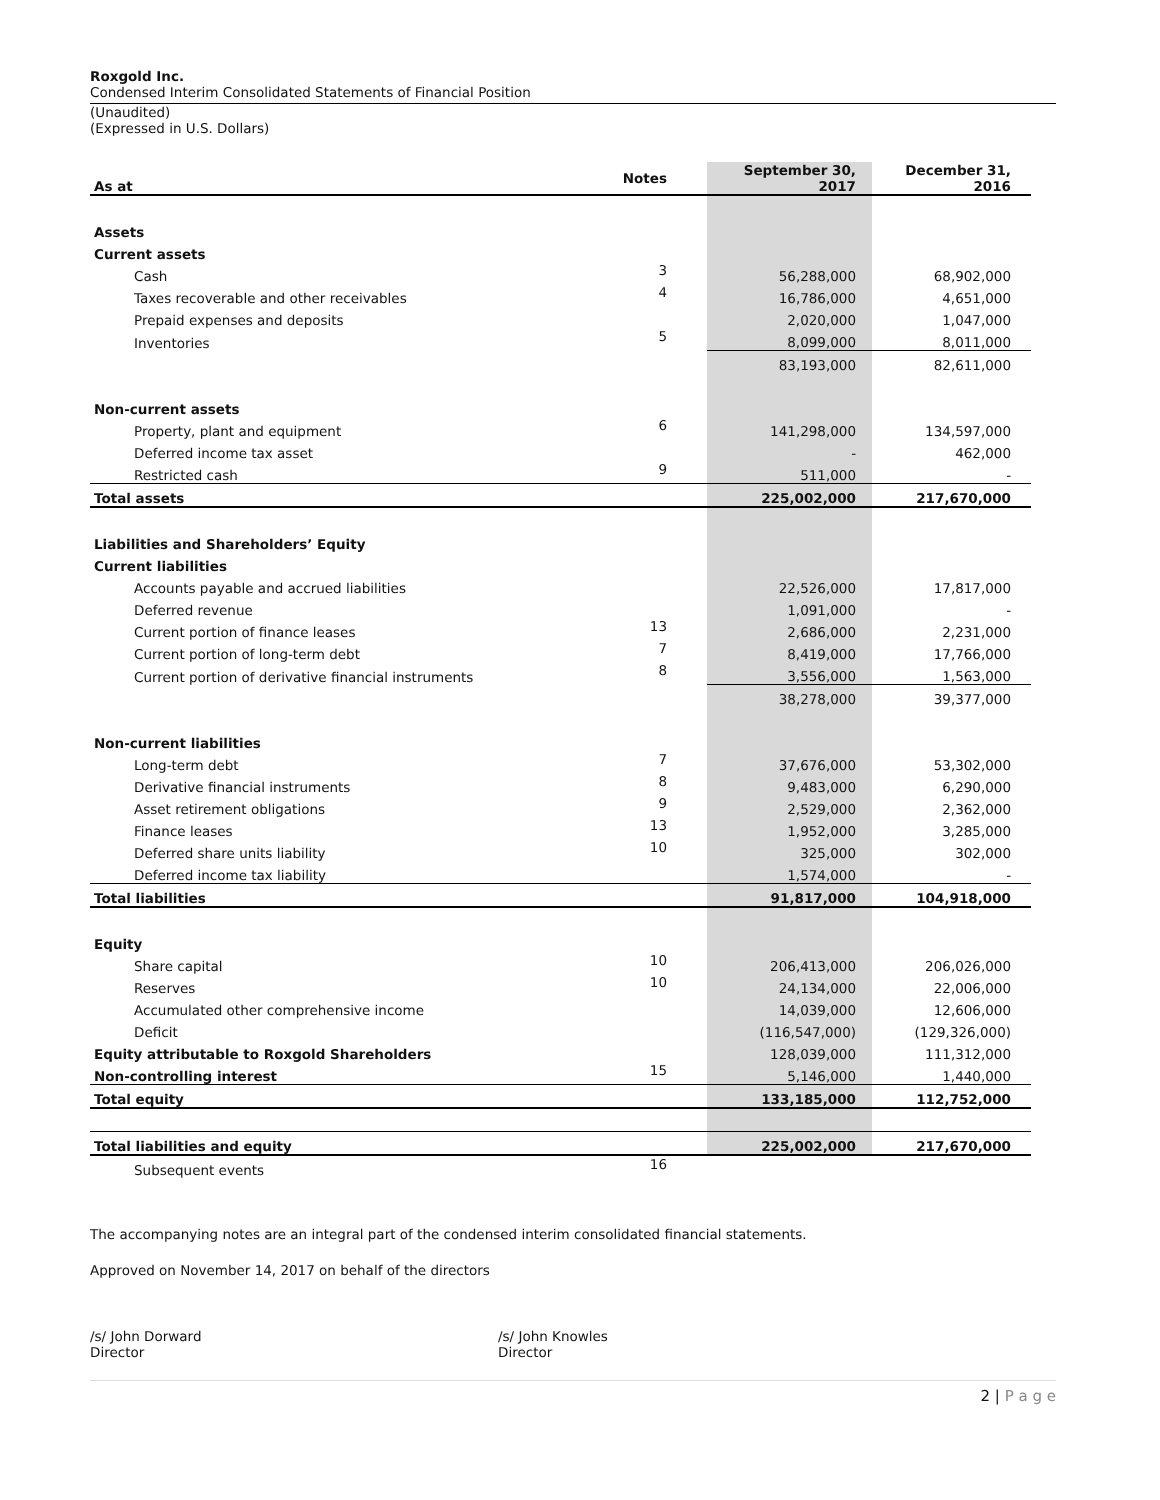Roxgold Inc.
Condensed Interim Consolidated Statements of Financial Position
(Unaudited)
(Expressed in U.S. Dollars)
| As at | Notes | September 30, 2017 | December 31, 2016 |
| --- | --- | --- | --- |
| Assets | | | |
| Current assets | | | |
| Cash | 3 | 56,288,000 | 68,902,000 |
| Taxes recoverable and other receivables | 4 | 16,786,000 | 4,651,000 |
| Prepaid expenses and deposits | | 2,020,000 | 1,047,000 |
| Inventories | 5 | 8,099,000 | 8,011,000 |
| | | 83,193,000 | 82,611,000 |
| Non-current assets | | | |
| Property, plant and equipment | 6 | 141,298,000 | 134,597,000 |
| Deferred income tax asset | | - | 462,000 |
| Restricted cash | 9 | 511,000 | - |
| Total assets | | 225,002,000 | 217,670,000 |
| Liabilities and Shareholders’ Equity | | | |
| Current liabilities | | | |
| Accounts payable and accrued liabilities | | 22,526,000 | 17,817,000 |
| Deferred revenue | | 1,091,000 | - |
| Current portion of finance leases | 13 | 2,686,000 | 2,231,000 |
| Current portion of long-term debt | 7 | 8,419,000 | 17,766,000 |
| Current portion of derivative financial instruments | 8 | 3,556,000 | 1,563,000 |
| | | 38,278,000 | 39,377,000 |
| Non-current liabilities | | | |
| Long-term debt | 7 | 37,676,000 | 53,302,000 |
| Derivative financial instruments | 8 | 9,483,000 | 6,290,000 |
| Asset retirement obligations | 9 | 2,529,000 | 2,362,000 |
| Finance leases | 13 | 1,952,000 | 3,285,000 |
| Deferred share units liability | 10 | 325,000 | 302,000 |
| Deferred income tax liability | | 1,574,000 | - |
| Total liabilities | | 91,817,000 | 104,918,000 |
| Equity | | | |
| Share capital | 10 | 206,413,000 | 206,026,000 |
| Reserves | 10 | 24,134,000 | 22,006,000 |
| Accumulated other comprehensive income | | 14,039,000 | 12,606,000 |
| Deficit | | (116,547,000) | (129,326,000) |
| Equity attributable to Roxgold Shareholders | | 128,039,000 | 111,312,000 |
| Non-controlling interest | 15 | 5,146,000 | 1,440,000 |
| Total equity | | 133,185,000 | 112,752,000 |
| Total liabilities and equity | | 225,002,000 | 217,670,000 |
| Subsequent events | 16 | | |
The accompanying notes are an integral part of the condensed interim consolidated financial statements.
Approved on November 14, 2017 on behalf of the directors
/s/ John Dorward
Director
/s/ John Knowles
Director
2 | P a g e